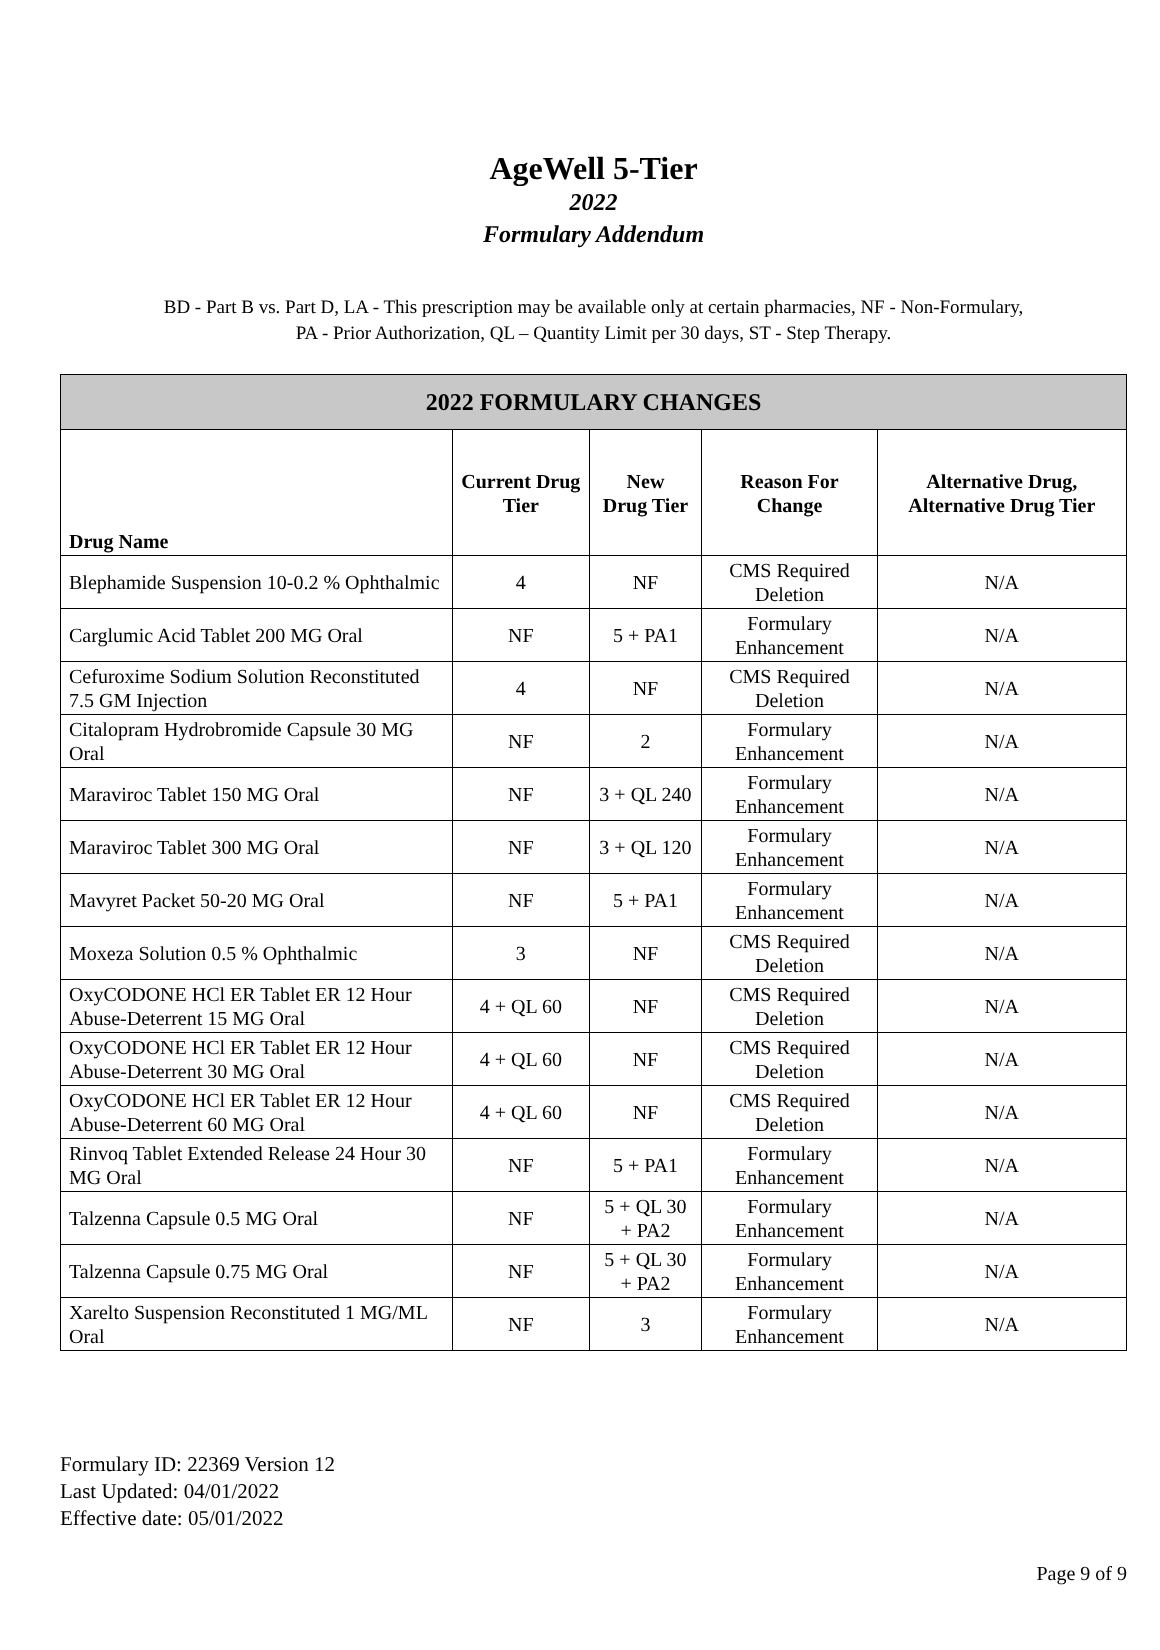AgeWell 5-Tier
2022
Formulary Addendum
BD - Part B vs. Part D, LA - This prescription may be available only at certain pharmacies, NF - Non-Formulary,
PA - Prior Authorization, QL – Quantity Limit per 30 days, ST - Step Therapy.
| 2022 FORMULARY CHANGES | | | | |
| --- | --- | --- | --- | --- |
| Drug Name | Current Drug Tier | New Drug Tier | Reason For Change | Alternative Drug, Alternative Drug Tier |
| Blephamide Suspension 10-0.2 % Ophthalmic | 4 | NF | CMS Required Deletion | N/A |
| Carglumic Acid Tablet 200 MG Oral | NF | 5 + PA1 | Formulary Enhancement | N/A |
| Cefuroxime Sodium Solution Reconstituted 7.5 GM Injection | 4 | NF | CMS Required Deletion | N/A |
| Citalopram Hydrobromide Capsule 30 MG Oral | NF | 2 | Formulary Enhancement | N/A |
| Maraviroc Tablet 150 MG Oral | NF | 3 + QL 240 | Formulary Enhancement | N/A |
| Maraviroc Tablet 300 MG Oral | NF | 3 + QL 120 | Formulary Enhancement | N/A |
| Mavyret Packet 50-20 MG Oral | NF | 5 + PA1 | Formulary Enhancement | N/A |
| Moxeza Solution 0.5 % Ophthalmic | 3 | NF | CMS Required Deletion | N/A |
| OxyCODONE HCl ER Tablet ER 12 Hour Abuse-Deterrent 15 MG Oral | 4 + QL 60 | NF | CMS Required Deletion | N/A |
| OxyCODONE HCl ER Tablet ER 12 Hour Abuse-Deterrent 30 MG Oral | 4 + QL 60 | NF | CMS Required Deletion | N/A |
| OxyCODONE HCl ER Tablet ER 12 Hour Abuse-Deterrent 60 MG Oral | 4 + QL 60 | NF | CMS Required Deletion | N/A |
| Rinvoq Tablet Extended Release 24 Hour 30 MG Oral | NF | 5 + PA1 | Formulary Enhancement | N/A |
| Talzenna Capsule 0.5 MG Oral | NF | 5 + QL 30 + PA2 | Formulary Enhancement | N/A |
| Talzenna Capsule 0.75 MG Oral | NF | 5 + QL 30 + PA2 | Formulary Enhancement | N/A |
| Xarelto Suspension Reconstituted 1 MG/ML Oral | NF | 3 | Formulary Enhancement | N/A |
Formulary ID: 22369 Version 12
Last Updated: 04/01/2022
Effective date: 05/01/2022
Page 9 of 9